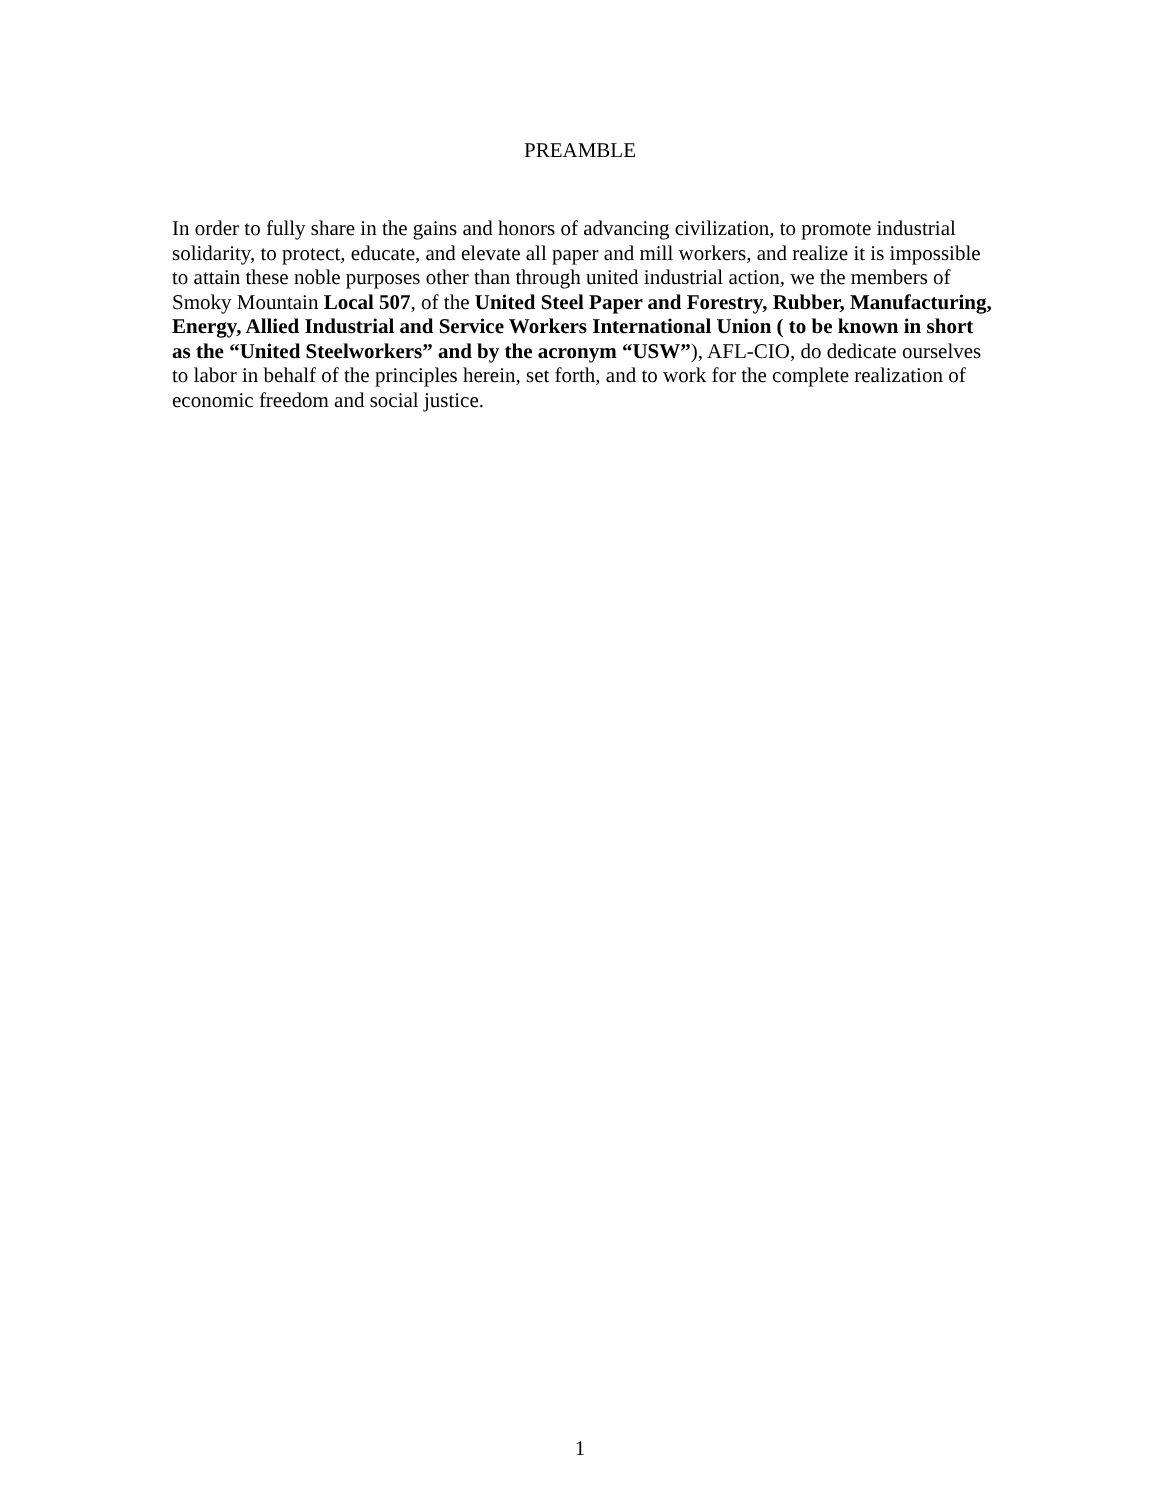PREAMBLE
In order to fully share in the gains and honors of advancing civilization, to promote industrial solidarity, to protect, educate, and elevate all paper and mill workers, and realize it is impossible to attain these noble purposes other than through united industrial action, we the members of Smoky Mountain Local 507, of the United Steel Paper and Forestry, Rubber, Manufacturing, Energy, Allied Industrial and Service Workers International Union ( to be known in short as the “United Steelworkers” and by the acronym “USW”), AFL-CIO, do dedicate ourselves to labor in behalf of the principles herein, set forth, and to work for the complete realization of economic freedom and social justice.
1